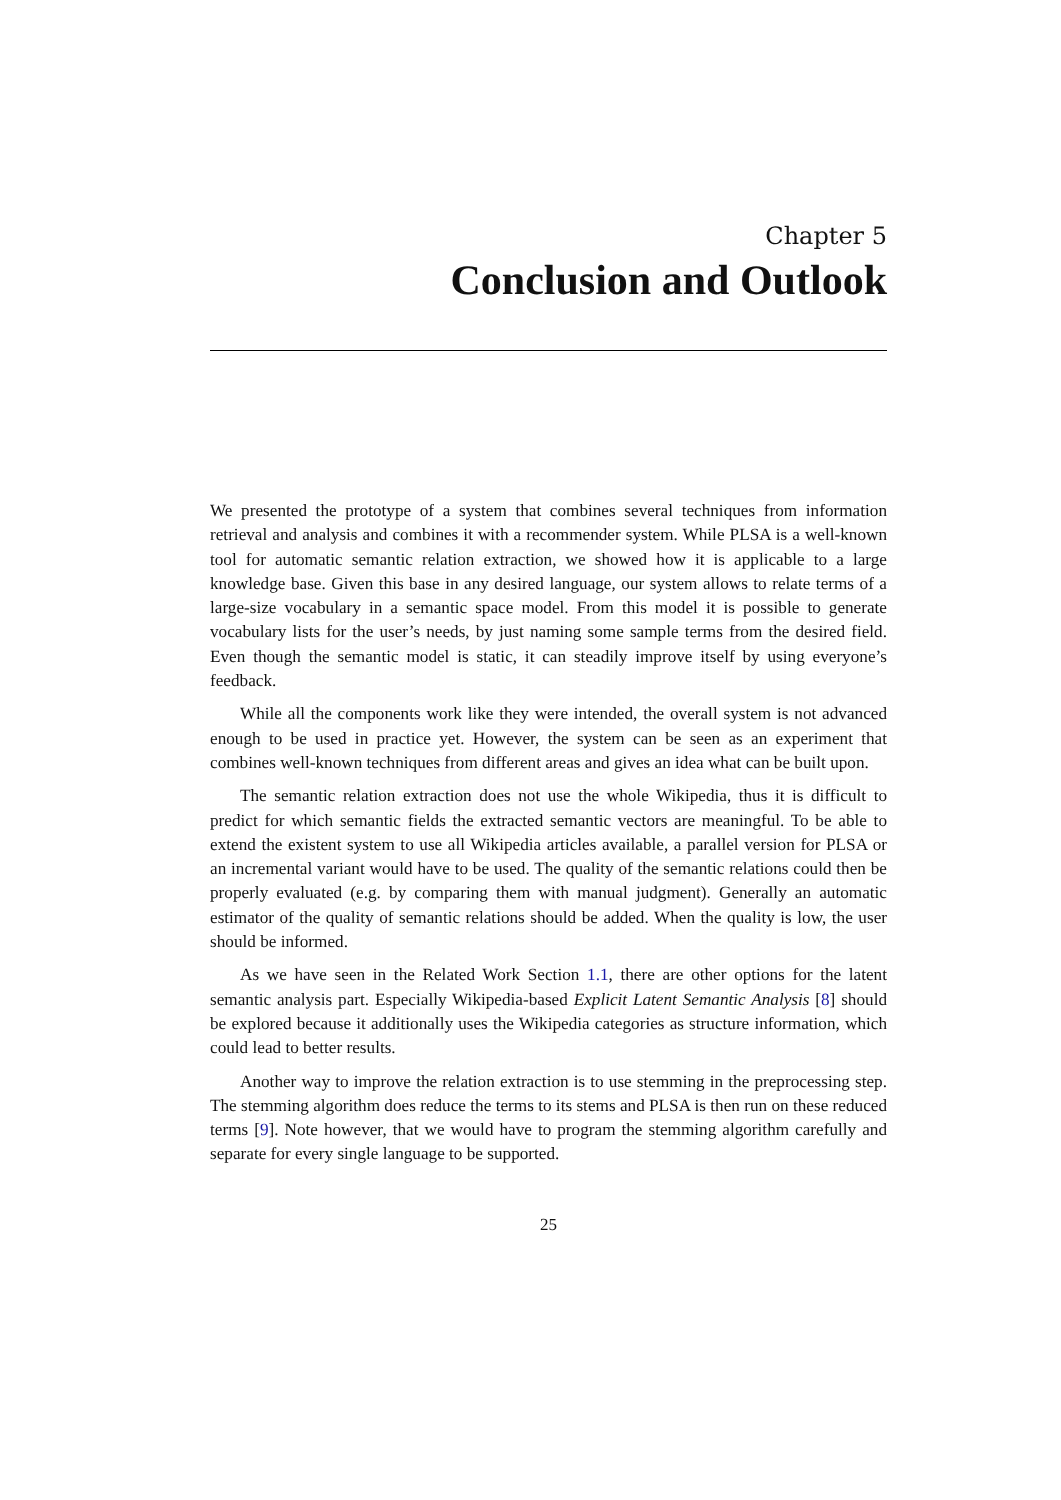Chapter 5
Conclusion and Outlook
We presented the prototype of a system that combines several techniques from information retrieval and analysis and combines it with a recommender system. While PLSA is a well-known tool for automatic semantic relation extraction, we showed how it is applicable to a large knowledge base. Given this base in any desired language, our system allows to relate terms of a large-size vocabulary in a semantic space model. From this model it is possible to generate vocabulary lists for the user’s needs, by just naming some sample terms from the desired field. Even though the semantic model is static, it can steadily improve itself by using everyone’s feedback.
While all the components work like they were intended, the overall system is not advanced enough to be used in practice yet. However, the system can be seen as an experiment that combines well-known techniques from different areas and gives an idea what can be built upon.
The semantic relation extraction does not use the whole Wikipedia, thus it is difficult to predict for which semantic fields the extracted semantic vectors are meaningful. To be able to extend the existent system to use all Wikipedia articles available, a parallel version for PLSA or an incremental variant would have to be used. The quality of the semantic relations could then be properly evaluated (e.g. by comparing them with manual judgment). Generally an automatic estimator of the quality of semantic relations should be added. When the quality is low, the user should be informed.
As we have seen in the Related Work Section 1.1, there are other options for the latent semantic analysis part. Especially Wikipedia-based Explicit Latent Semantic Analysis [8] should be explored because it additionally uses the Wikipedia categories as structure information, which could lead to better results.
Another way to improve the relation extraction is to use stemming in the preprocessing step. The stemming algorithm does reduce the terms to its stems and PLSA is then run on these reduced terms [9]. Note however, that we would have to program the stemming algorithm carefully and separate for every single language to be supported.
25